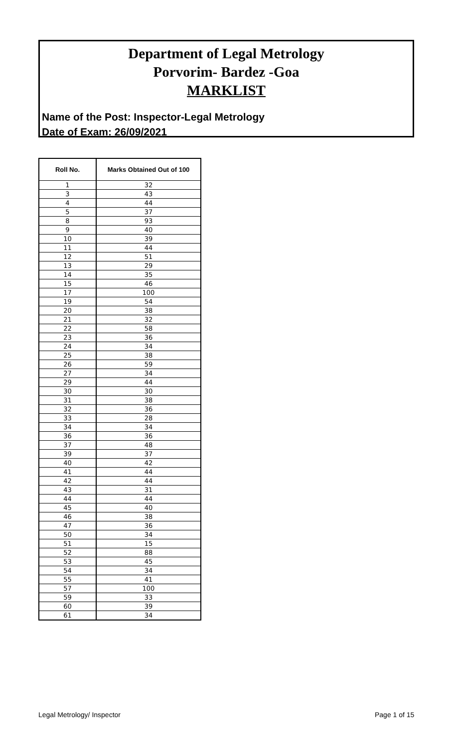Department of Legal Metrology
Porvorim- Bardez -Goa
MARKLIST
Name of the Post: Inspector-Legal Metrology
Date of Exam: 26/09/2021
| Roll No. | Marks Obtained Out of 100 |
| --- | --- |
| 1 | 32 |
| 3 | 43 |
| 4 | 44 |
| 5 | 37 |
| 8 | 93 |
| 9 | 40 |
| 10 | 39 |
| 11 | 44 |
| 12 | 51 |
| 13 | 29 |
| 14 | 35 |
| 15 | 46 |
| 17 | 100 |
| 19 | 54 |
| 20 | 38 |
| 21 | 32 |
| 22 | 58 |
| 23 | 36 |
| 24 | 34 |
| 25 | 38 |
| 26 | 59 |
| 27 | 34 |
| 29 | 44 |
| 30 | 30 |
| 31 | 38 |
| 32 | 36 |
| 33 | 28 |
| 34 | 34 |
| 36 | 36 |
| 37 | 48 |
| 39 | 37 |
| 40 | 42 |
| 41 | 44 |
| 42 | 44 |
| 43 | 31 |
| 44 | 44 |
| 45 | 40 |
| 46 | 38 |
| 47 | 36 |
| 50 | 34 |
| 51 | 15 |
| 52 | 88 |
| 53 | 45 |
| 54 | 34 |
| 55 | 41 |
| 57 | 100 |
| 59 | 33 |
| 60 | 39 |
| 61 | 34 |
Legal Metrology/ Inspector Page 1 of 15